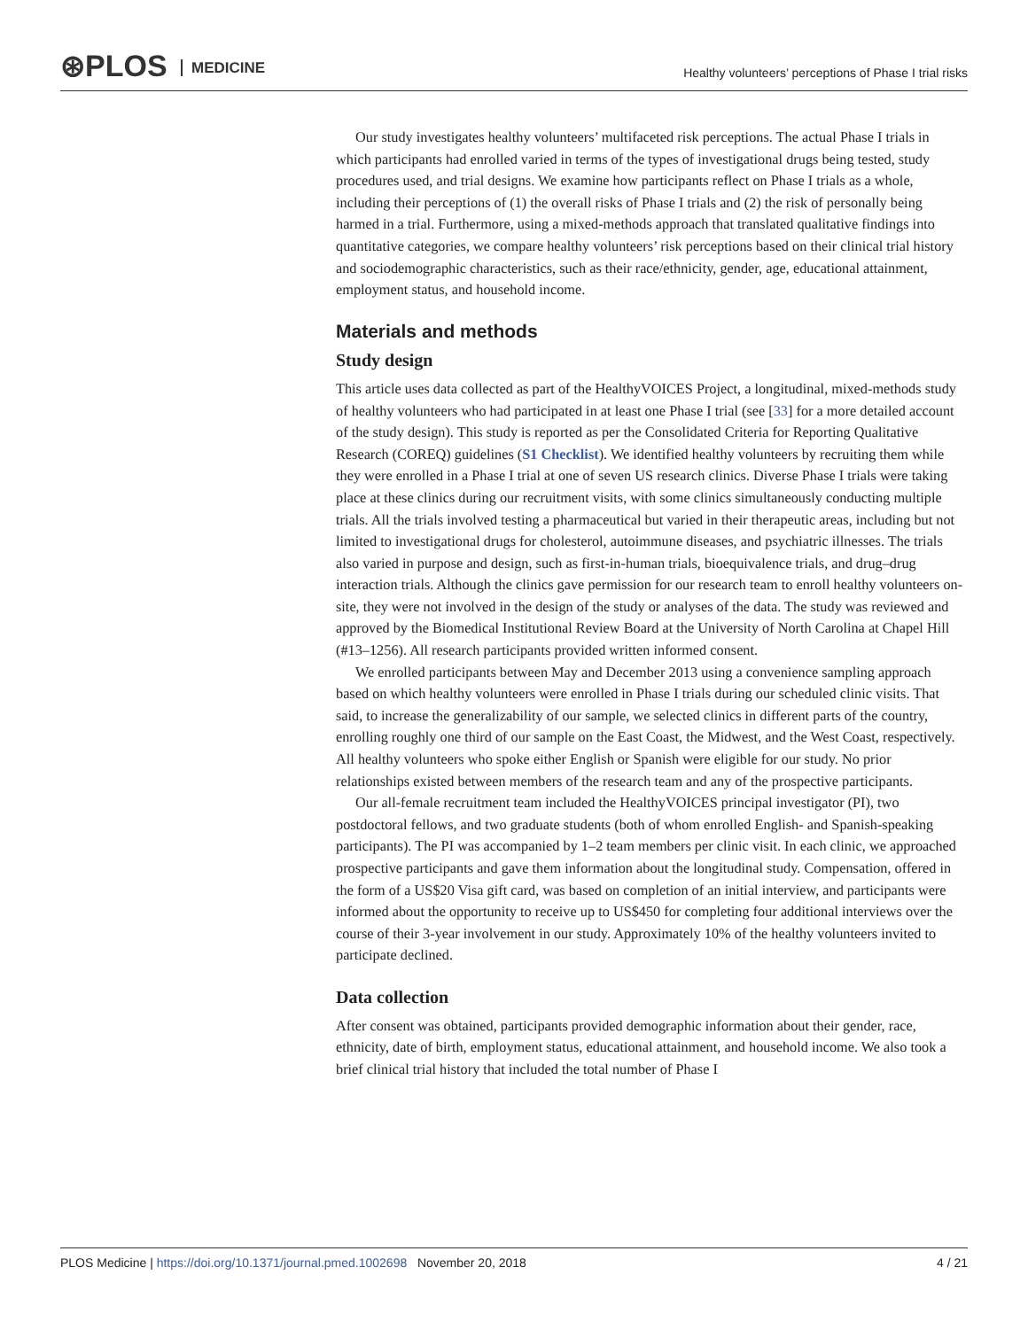⊛PLOS MEDICINE
Healthy volunteers’ perceptions of Phase I trial risks
Our study investigates healthy volunteers’ multifaceted risk perceptions. The actual Phase I trials in which participants had enrolled varied in terms of the types of investigational drugs being tested, study procedures used, and trial designs. We examine how participants reflect on Phase I trials as a whole, including their perceptions of (1) the overall risks of Phase I trials and (2) the risk of personally being harmed in a trial. Furthermore, using a mixed-methods approach that translated qualitative findings into quantitative categories, we compare healthy volunteers’ risk perceptions based on their clinical trial history and sociodemographic characteristics, such as their race/ethnicity, gender, age, educational attainment, employment status, and household income.
Materials and methods
Study design
This article uses data collected as part of the HealthyVOICES Project, a longitudinal, mixed-methods study of healthy volunteers who had participated in at least one Phase I trial (see [33] for a more detailed account of the study design). This study is reported as per the Consolidated Criteria for Reporting Qualitative Research (COREQ) guidelines (S1 Checklist). We identified healthy volunteers by recruiting them while they were enrolled in a Phase I trial at one of seven US research clinics. Diverse Phase I trials were taking place at these clinics during our recruitment visits, with some clinics simultaneously conducting multiple trials. All the trials involved testing a pharmaceutical but varied in their therapeutic areas, including but not limited to investigational drugs for cholesterol, autoimmune diseases, and psychiatric illnesses. The trials also varied in purpose and design, such as first-in-human trials, bioequivalence trials, and drug–drug interaction trials. Although the clinics gave permission for our research team to enroll healthy volunteers on-site, they were not involved in the design of the study or analyses of the data. The study was reviewed and approved by the Biomedical Institutional Review Board at the University of North Carolina at Chapel Hill (#13–1256). All research participants provided written informed consent.
We enrolled participants between May and December 2013 using a convenience sampling approach based on which healthy volunteers were enrolled in Phase I trials during our scheduled clinic visits. That said, to increase the generalizability of our sample, we selected clinics in different parts of the country, enrolling roughly one third of our sample on the East Coast, the Midwest, and the West Coast, respectively. All healthy volunteers who spoke either English or Spanish were eligible for our study. No prior relationships existed between members of the research team and any of the prospective participants.
Our all-female recruitment team included the HealthyVOICES principal investigator (PI), two postdoctoral fellows, and two graduate students (both of whom enrolled English- and Spanish-speaking participants). The PI was accompanied by 1–2 team members per clinic visit. In each clinic, we approached prospective participants and gave them information about the longitudinal study. Compensation, offered in the form of a US$20 Visa gift card, was based on completion of an initial interview, and participants were informed about the opportunity to receive up to US$450 for completing four additional interviews over the course of their 3-year involvement in our study. Approximately 10% of the healthy volunteers invited to participate declined.
Data collection
After consent was obtained, participants provided demographic information about their gender, race, ethnicity, date of birth, employment status, educational attainment, and household income. We also took a brief clinical trial history that included the total number of Phase I
4 / 21 PLOS Medicine | https://doi.org/10.1371/journal.pmed.1002698 November 20, 2018